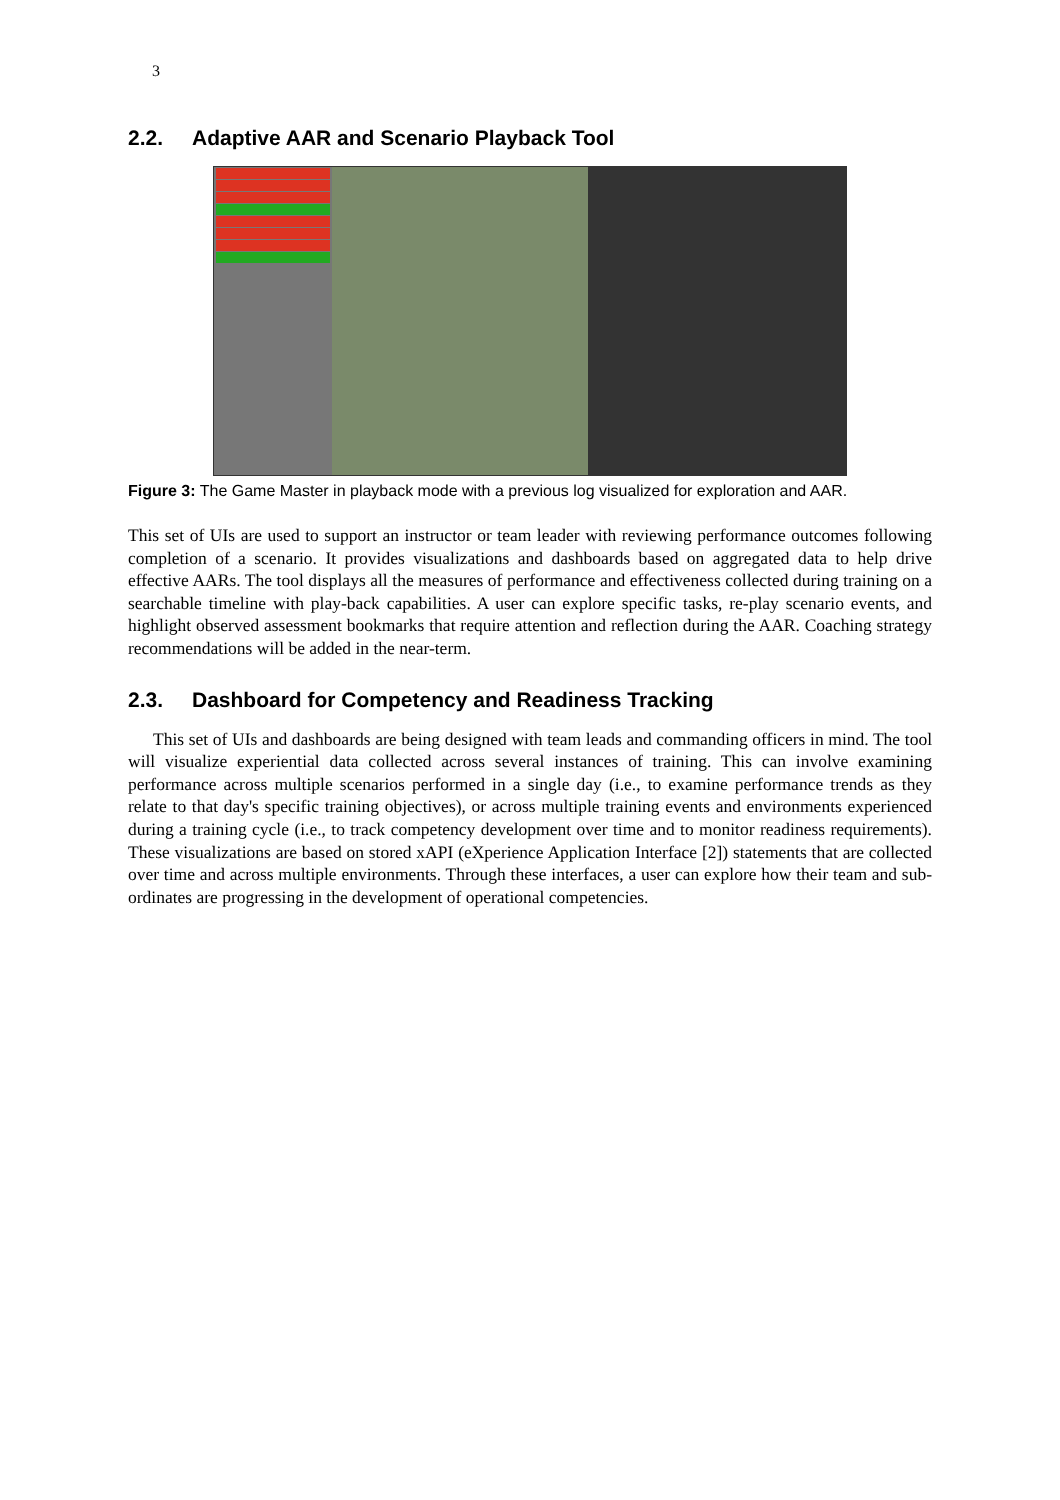3
2.2. Adaptive AAR and Scenario Playback Tool
Figure 3: The Game Master in playback mode with a previous log visualized for exploration and AAR.
This set of UIs are used to support an instructor or team leader with reviewing performance outcomes following completion of a scenario. It provides visualizations and dashboards based on aggregated data to help drive effective AARs. The tool displays all the measures of performance and effectiveness collected during training on a searchable timeline with play-back capabilities. A user can explore specific tasks, re-play scenario events, and highlight observed assessment bookmarks that require attention and reflection during the AAR. Coaching strategy recommendations will be added in the near-term.
2.3. Dashboard for Competency and Readiness Tracking
This set of UIs and dashboards are being designed with team leads and commanding officers in mind. The tool will visualize experiential data collected across several instances of training. This can involve examining performance across multiple scenarios performed in a single day (i.e., to examine performance trends as they relate to that day's specific training objectives), or across multiple training events and environments experienced during a training cycle (i.e., to track competency development over time and to monitor readiness requirements). These visualizations are based on stored xAPI (eXperience Application Interface [2]) statements that are collected over time and across multiple environments. Through these interfaces, a user can explore how their team and sub-ordinates are progressing in the development of operational competencies.